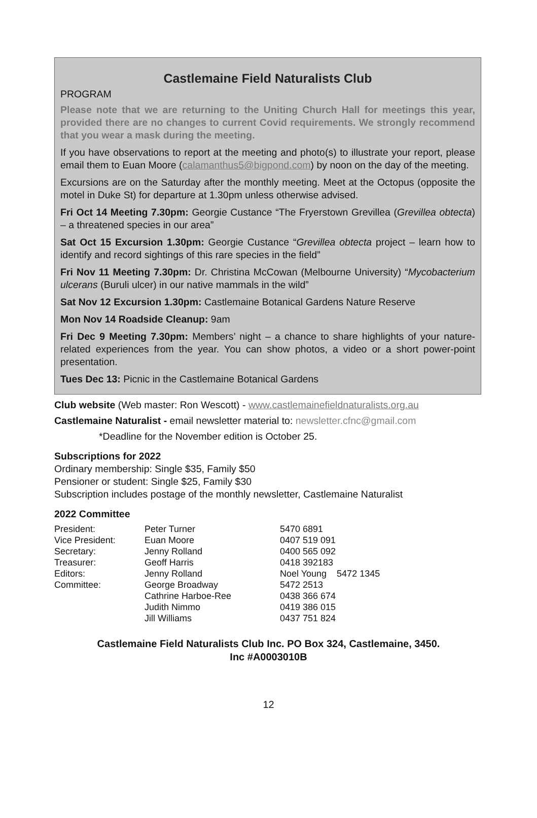Castlemaine Field Naturalists Club
PROGRAM
Please note that we are returning to the Uniting Church Hall for meetings this year, provided there are no changes to current Covid requirements. We strongly recommend that you wear a mask during the meeting.
If you have observations to report at the meeting and photo(s) to illustrate your report, please email them to Euan Moore (calamanthus5@bigpond.com) by noon on the day of the meeting.
Excursions are on the Saturday after the monthly meeting. Meet at the Octopus (opposite the motel in Duke St) for departure at 1.30pm unless otherwise advised.
Fri Oct 14 Meeting 7.30pm: Georgie Custance “The Fryerstown Grevillea (Grevillea obtecta) – a threatened species in our area”
Sat Oct 15 Excursion 1.30pm: Georgie Custance “Grevillea obtecta project – learn how to identify and record sightings of this rare species in the field”
Fri Nov 11 Meeting 7.30pm: Dr. Christina McCowan (Melbourne University) “Mycobacterium ulcerans (Buruli ulcer) in our native mammals in the wild”
Sat Nov 12 Excursion 1.30pm: Castlemaine Botanical Gardens Nature Reserve
Mon Nov 14 Roadside Cleanup: 9am
Fri Dec 9 Meeting 7.30pm: Members’ night – a chance to share highlights of your nature-related experiences from the year. You can show photos, a video or a short power-point presentation.
Tues Dec 13: Picnic in the Castlemaine Botanical Gardens
Club website (Web master: Ron Wescott) - www.castlemainefieldnaturalists.org.au
Castlemaine Naturalist - email newsletter material to: newsletter.cfnc@gmail.com
*Deadline for the November edition is October 25.
Subscriptions for 2022
Ordinary membership: Single $35, Family $50
Pensioner or student: Single $25, Family $30
Subscription includes postage of the monthly newsletter, Castlemaine Naturalist
2022 Committee
| President: | Peter Turner | 5470 6891 |
| Vice President: | Euan Moore | 0407 519 091 |
| Secretary: | Jenny Rolland | 0400 565 092 |
| Treasurer: | Geoff Harris | 0418 392183 |
| Editors: | Jenny Rolland | Noel Young 5472 1345 |
| Committee: | George Broadway | 5472 2513 |
| | Cathrine Harboe-Ree | 0438 366 674 |
| | Judith Nimmo | 0419 386 015 |
| | Jill Williams | 0437 751 824 |
Castlemaine Field Naturalists Club Inc. PO Box 324, Castlemaine, 3450.
Inc #A0003010B
12